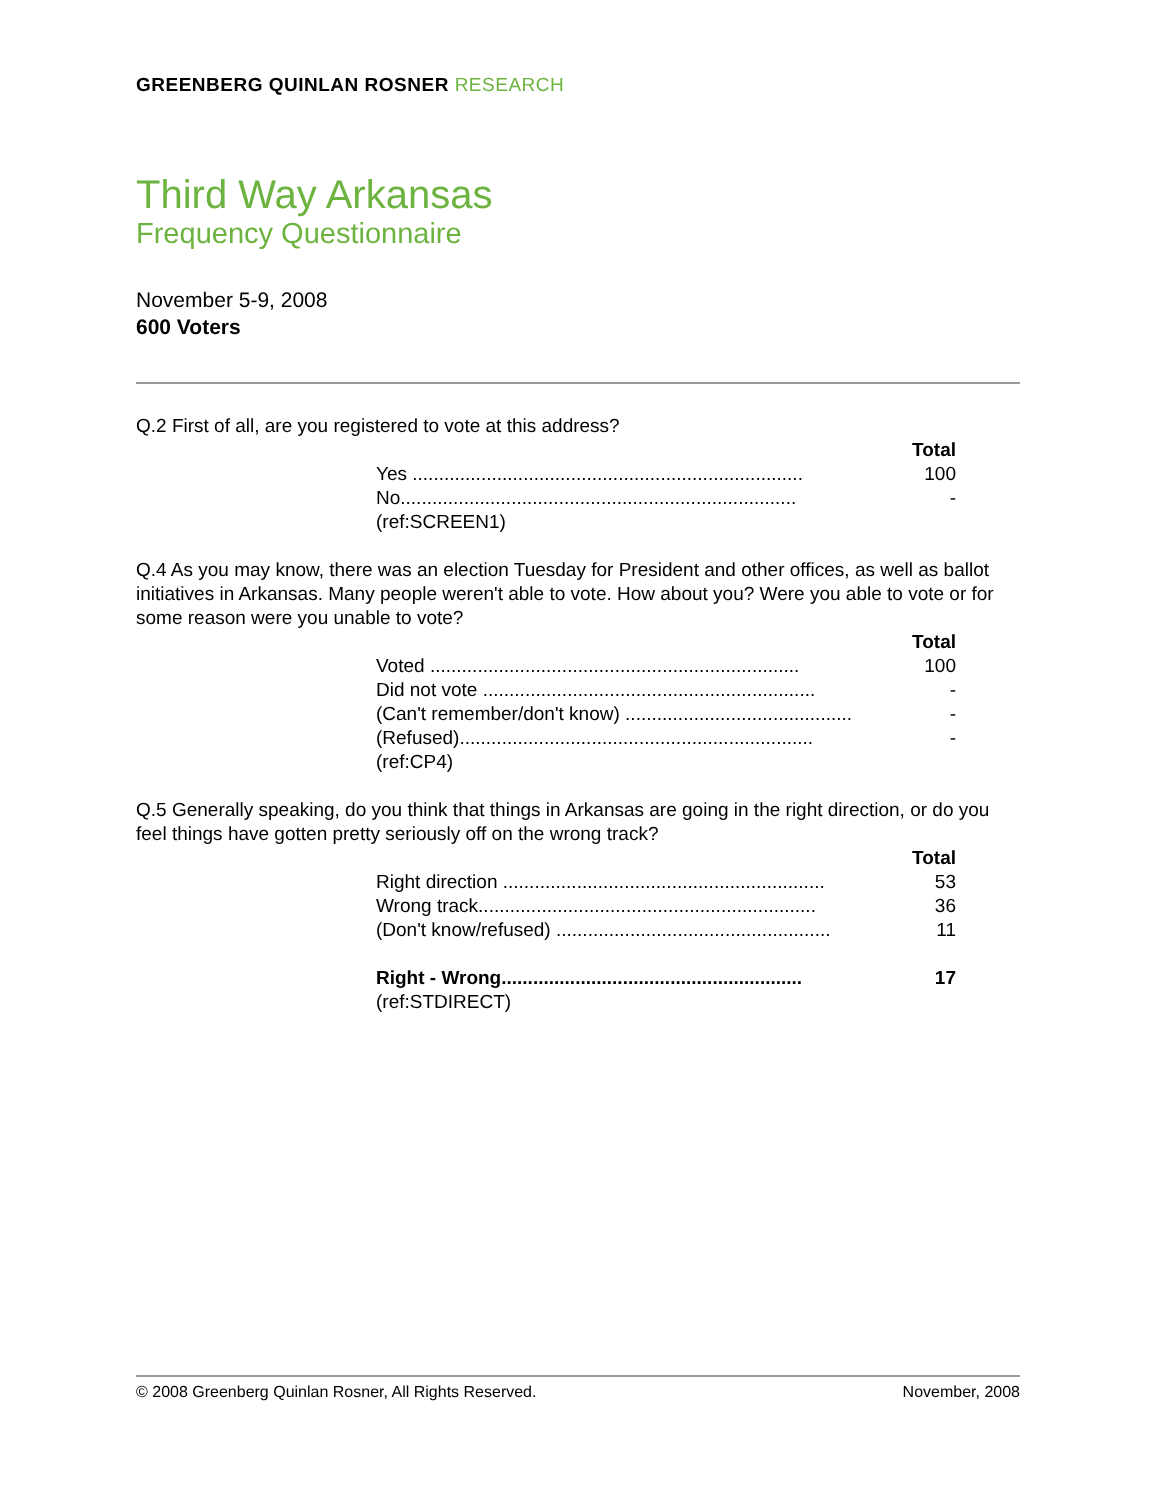GREENBERG QUINLAN ROSNER RESEARCH
Third Way Arkansas
Frequency Questionnaire
November 5-9, 2008
600 Voters
Q.2 First of all, are you registered to vote at this address?
| | Total |
| --- | --- |
| Yes .......................................................................... | 100 |
| No........................................................................... | - |
| (ref:SCREEN1) | |
Q.4 As you may know, there was an election Tuesday for President and other offices, as well as ballot initiatives in Arkansas. Many people weren't able to vote. How about you? Were you able to vote or for some reason were you unable to vote?
| | Total |
| --- | --- |
| Voted ...................................................................... | 100 |
| Did not vote ............................................................... | - |
| (Can't remember/don't know) ........................................... | - |
| (Refused)................................................................... | - |
| (ref:CP4) | |
Q.5 Generally speaking, do you think that things in Arkansas are going in the right direction, or do you feel things have gotten pretty seriously off on the wrong track?
| | Total |
| --- | --- |
| Right direction ............................................................. | 53 |
| Wrong track................................................................ | 36 |
| (Don't know/refused) .................................................... | 11 |
| Right - Wrong......................................................... | 17 |
| (ref:STDIRECT) | |
© 2008 Greenberg Quinlan Rosner, All Rights Reserved. November, 2008